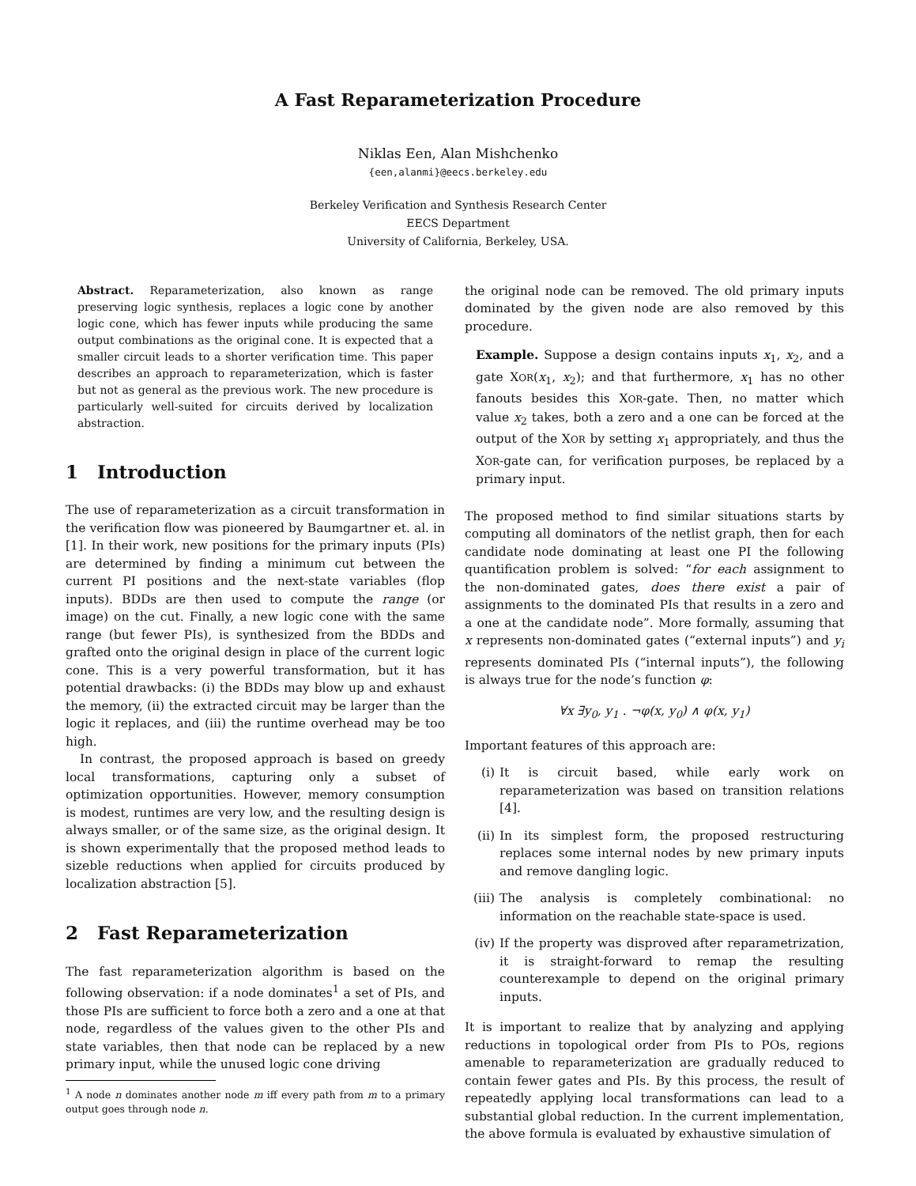A Fast Reparameterization Procedure
Niklas Een, Alan Mishchenko
{een,alanmi}@eecs.berkeley.edu
Berkeley Verification and Synthesis Research Center
EECS Department
University of California, Berkeley, USA.
Abstract. Reparameterization, also known as range preserving logic synthesis, replaces a logic cone by another logic cone, which has fewer inputs while producing the same output combinations as the original cone. It is expected that a smaller circuit leads to a shorter verification time. This paper describes an approach to reparameterization, which is faster but not as general as the previous work. The new procedure is particularly well-suited for circuits derived by localization abstraction.
1 Introduction
The use of reparameterization as a circuit transformation in the verification flow was pioneered by Baumgartner et. al. in [1]. In their work, new positions for the primary inputs (PIs) are determined by finding a minimum cut between the current PI positions and the next-state variables (flop inputs). BDDs are then used to compute the range (or image) on the cut. Finally, a new logic cone with the same range (but fewer PIs), is synthesized from the BDDs and grafted onto the original design in place of the current logic cone. This is a very powerful transformation, but it has potential drawbacks: (i) the BDDs may blow up and exhaust the memory, (ii) the extracted circuit may be larger than the logic it replaces, and (iii) the runtime overhead may be too high.
In contrast, the proposed approach is based on greedy local transformations, capturing only a subset of optimization opportunities. However, memory consumption is modest, runtimes are very low, and the resulting design is always smaller, or of the same size, as the original design. It is shown experimentally that the proposed method leads to sizeble reductions when applied for circuits produced by localization abstraction [5].
2 Fast Reparameterization
The fast reparameterization algorithm is based on the following observation: if a node dominates<sup>1</sup> a set of PIs, and those PIs are sufficient to force both a zero and a one at that node, regardless of the values given to the other PIs and state variables, then that node can be replaced by a new primary input, while the unused logic cone driving
<sup>1</sup> A node n dominates another node m iff every path from m to a primary output goes through node n.
the original node can be removed. The old primary inputs dominated by the given node are also removed by this procedure.
Example. Suppose a design contains inputs x<sub>1</sub>, x<sub>2</sub>, and a gate XOR(x<sub>1</sub>, x<sub>2</sub>); and that furthermore, x<sub>1</sub> has no other fanouts besides this XOR-gate. Then, no matter which value x<sub>2</sub> takes, both a zero and a one can be forced at the output of the XOR by setting x<sub>1</sub> appropriately, and thus the XOR-gate can, for verification purposes, be replaced by a primary input.
The proposed method to find similar situations starts by computing all dominators of the netlist graph, then for each candidate node dominating at least one PI the following quantification problem is solved: “for each assignment to the non-dominated gates, does there exist a pair of assignments to the dominated PIs that results in a zero and a one at the candidate node”. More formally, assuming that x represents non-dominated gates (“external inputs”) and y<sub>i</sub> represents dominated PIs (“internal inputs”), the following is always true for the node’s function φ:
∀x ∃y<sub>0</sub>, y<sub>1</sub> . ¬φ(x, y<sub>0</sub>) ∧ φ(x, y<sub>1</sub>)
Important features of this approach are:
(i) It is circuit based, while early work on reparameterization was based on transition relations [4].
(ii) In its simplest form, the proposed restructuring replaces some internal nodes by new primary inputs and remove dangling logic.
(iii) The analysis is completely combinational: no information on the reachable state-space is used.
(iv) If the property was disproved after reparametrization, it is straight-forward to remap the resulting counterexample to depend on the original primary inputs.
It is important to realize that by analyzing and applying reductions in topological order from PIs to POs, regions amenable to reparameterization are gradually reduced to contain fewer gates and PIs. By this process, the result of repeatedly applying local transformations can lead to a substantial global reduction. In the current implementation, the above formula is evaluated by exhaustive simulation of